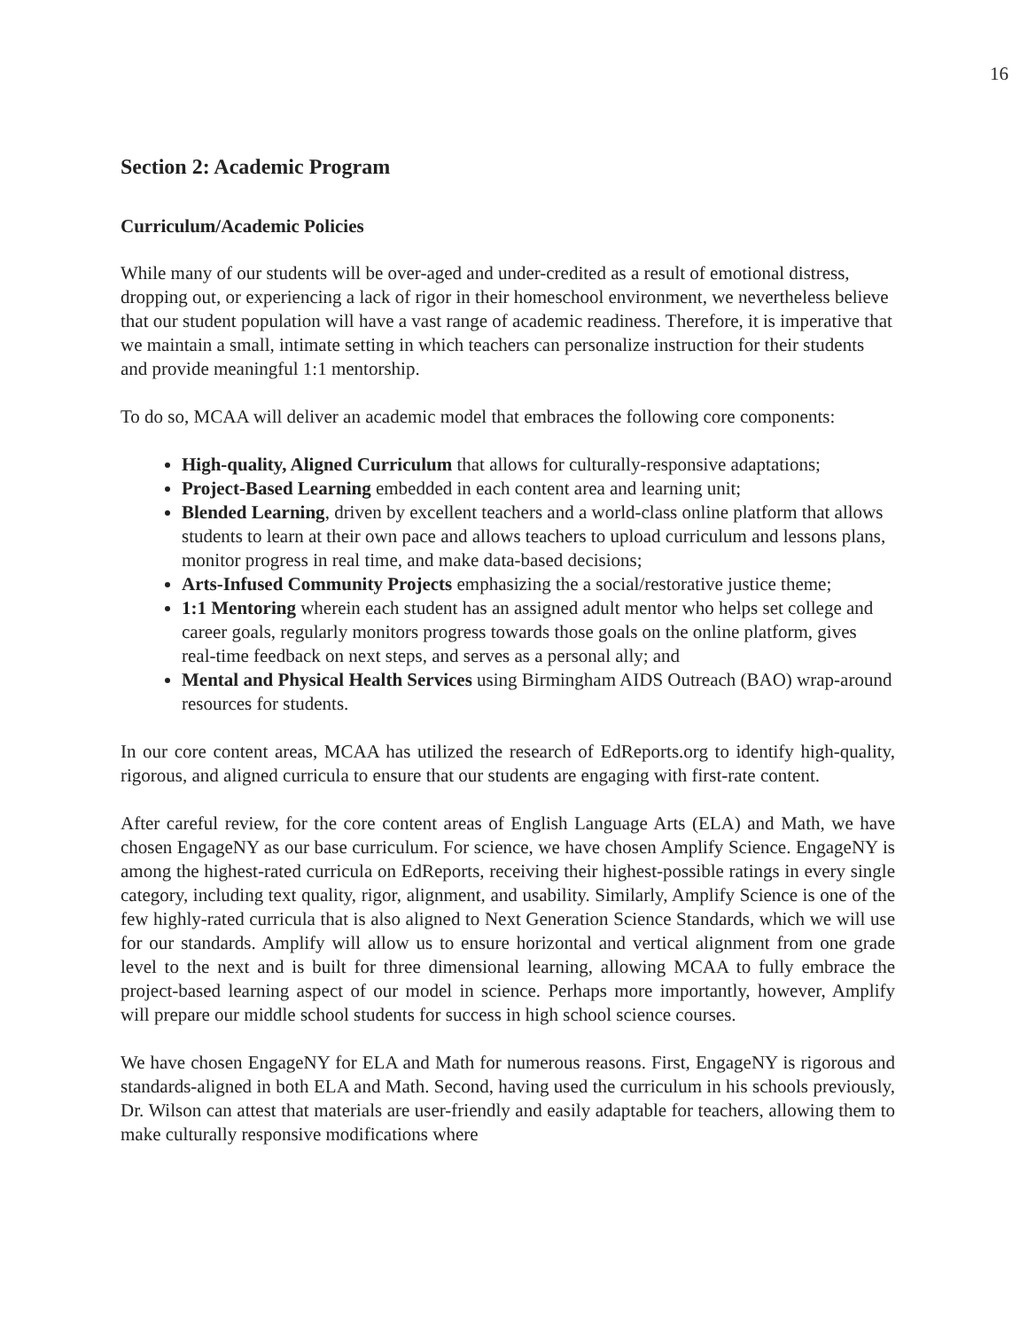16
Section 2: Academic Program
Curriculum/Academic Policies
While many of our students will be over-aged and under-credited as a result of emotional distress, dropping out, or experiencing a lack of rigor in their homeschool environment, we nevertheless believe that our student population will have a vast range of academic readiness. Therefore, it is imperative that we maintain a small, intimate setting in which teachers can personalize instruction for their students and provide meaningful 1:1 mentorship.
To do so, MCAA will deliver an academic model that embraces the following core components:
High-quality, Aligned Curriculum that allows for culturally-responsive adaptations;
Project-Based Learning embedded in each content area and learning unit;
Blended Learning, driven by excellent teachers and a world-class online platform that allows students to learn at their own pace and allows teachers to upload curriculum and lessons plans, monitor progress in real time, and make data-based decisions;
Arts-Infused Community Projects emphasizing the a social/restorative justice theme;
1:1 Mentoring wherein each student has an assigned adult mentor who helps set college and career goals, regularly monitors progress towards those goals on the online platform, gives real-time feedback on next steps, and serves as a personal ally; and
Mental and Physical Health Services using Birmingham AIDS Outreach (BAO) wrap-around resources for students.
In our core content areas, MCAA has utilized the research of EdReports.org to identify high-quality, rigorous, and aligned curricula to ensure that our students are engaging with first-rate content.
After careful review, for the core content areas of English Language Arts (ELA) and Math, we have chosen EngageNY as our base curriculum. For science, we have chosen Amplify Science. EngageNY is among the highest-rated curricula on EdReports, receiving their highest-possible ratings in every single category, including text quality, rigor, alignment, and usability. Similarly, Amplify Science is one of the few highly-rated curricula that is also aligned to Next Generation Science Standards, which we will use for our standards. Amplify will allow us to ensure horizontal and vertical alignment from one grade level to the next and is built for three dimensional learning, allowing MCAA to fully embrace the project-based learning aspect of our model in science. Perhaps more importantly, however, Amplify will prepare our middle school students for success in high school science courses.
We have chosen EngageNY for ELA and Math for numerous reasons. First, EngageNY is rigorous and standards-aligned in both ELA and Math. Second, having used the curriculum in his schools previously, Dr. Wilson can attest that materials are user-friendly and easily adaptable for teachers, allowing them to make culturally responsive modifications where